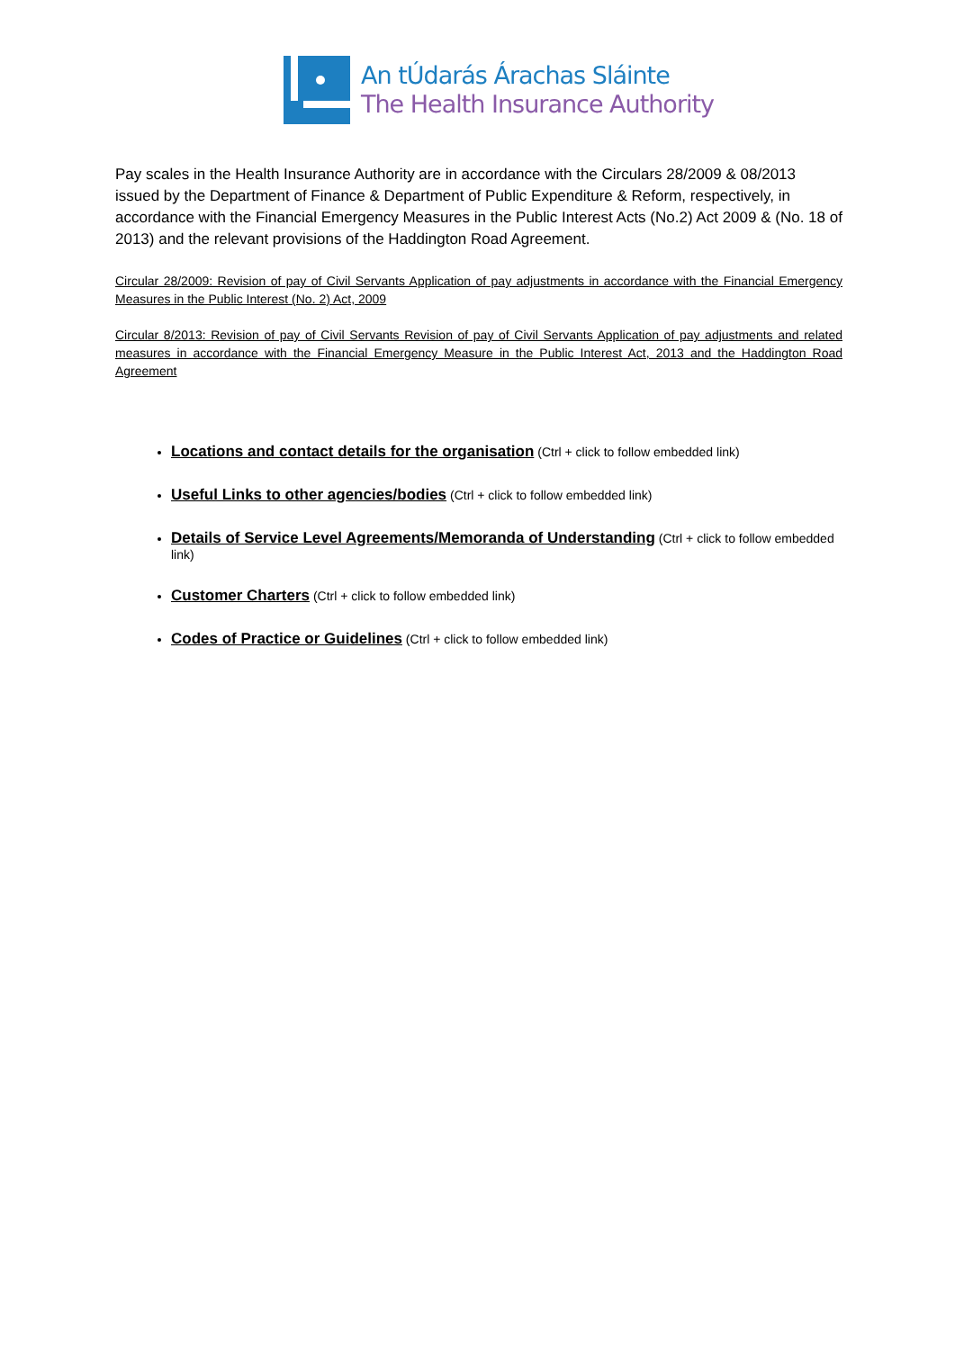An tÚdarás Árachas Sláinte
The Health Insurance Authority
Pay scales in the Health Insurance Authority are in accordance with the Circulars 28/2009 & 08/2013 issued by the Department of Finance & Department of Public Expenditure & Reform, respectively, in accordance with the Financial Emergency Measures in the Public Interest Acts (No.2) Act 2009 & (No. 18 of 2013) and the relevant provisions of the Haddington Road Agreement.
Circular 28/2009: Revision of pay of Civil Servants Application of pay adjustments in accordance with the Financial Emergency Measures in the Public Interest (No. 2) Act, 2009
Circular 8/2013: Revision of pay of Civil Servants Revision of pay of Civil Servants Application of pay adjustments and related measures in accordance with the Financial Emergency Measure in the Public Interest Act, 2013 and the Haddington Road Agreement
Locations and contact details for the organisation (Ctrl + click to follow embedded link)
Useful Links to other agencies/bodies (Ctrl + click to follow embedded link)
Details of Service Level Agreements/Memoranda of Understanding (Ctrl + click to follow embedded link)
Customer Charters (Ctrl + click to follow embedded link)
Codes of Practice or Guidelines (Ctrl + click to follow embedded link)